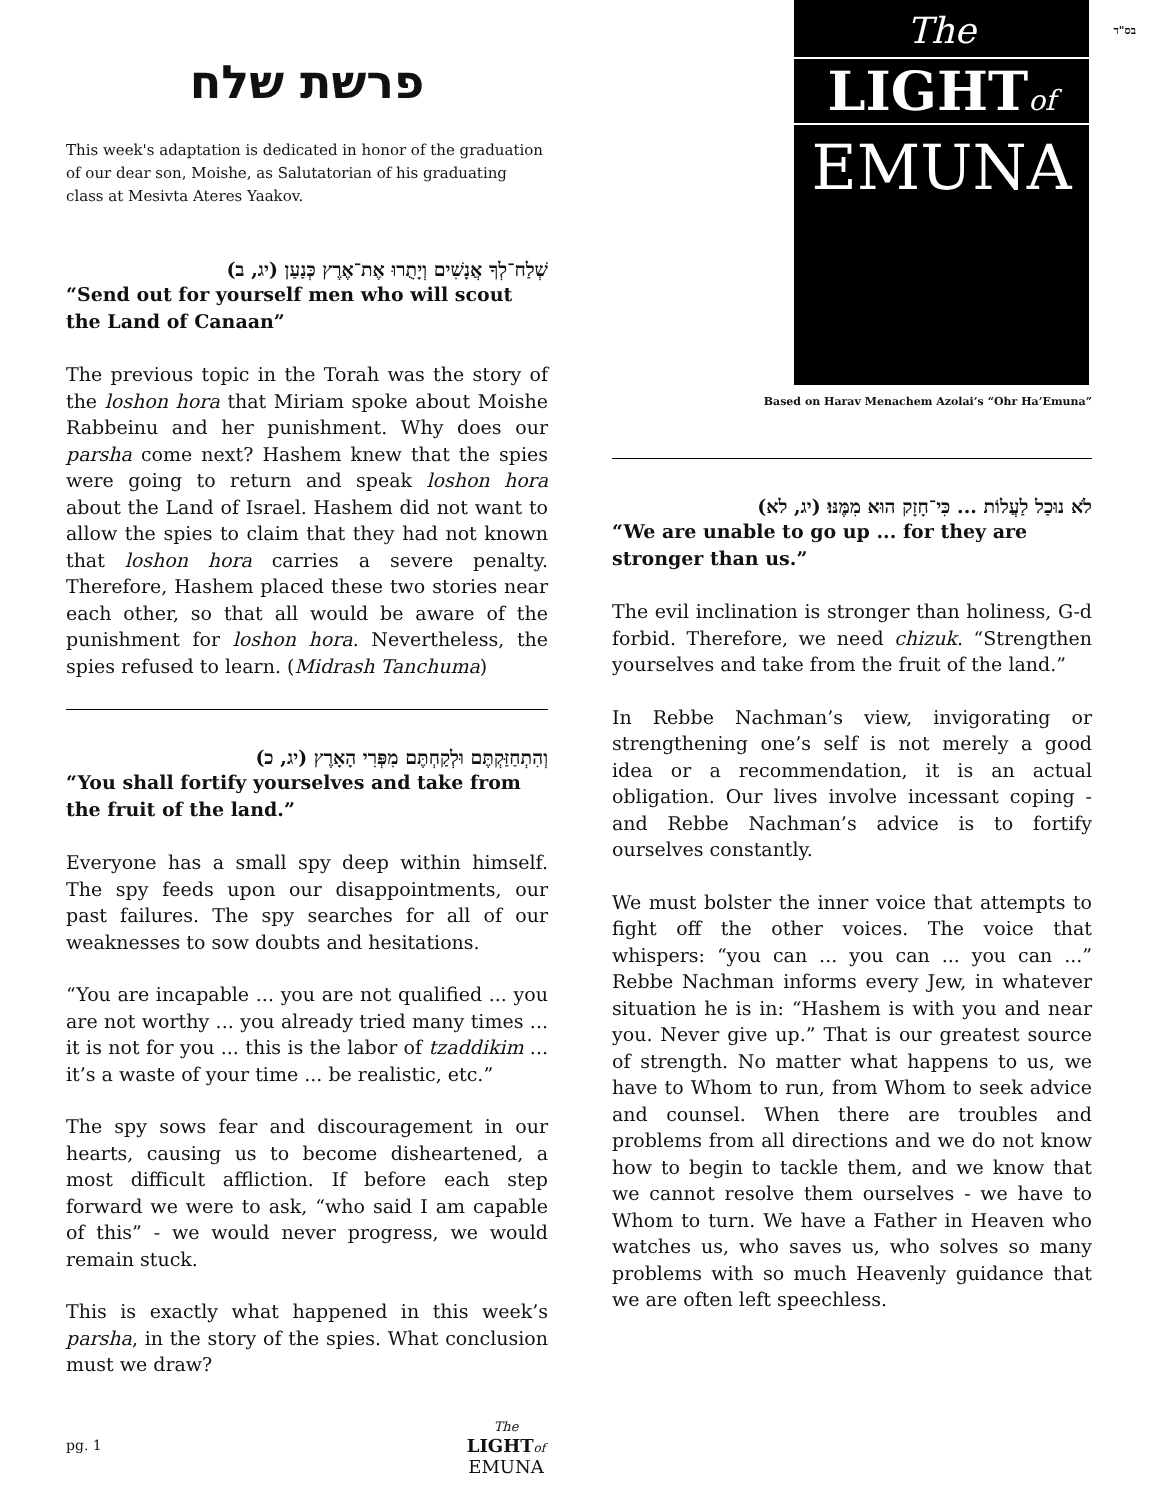בס"ד
פרשת שלח
This week's adaptation is dedicated in honor of the graduation of our dear son, Moishe, as Salutatorian of his graduating class at Mesivta Ateres Yaakov.
שְׁלַח־לְךָ אֲנָשִׁים וְיָתֻרוּ אֶת־אֶרֶץ כְּנַעַן (יג, ב)
“Send out for yourself men who will scout the Land of Canaan”
The previous topic in the Torah was the story of the loshon hora that Miriam spoke about Moishe Rabbeinu and her punishment. Why does our parsha come next? Hashem knew that the spies were going to return and speak loshon hora about the Land of Israel. Hashem did not want to allow the spies to claim that they had not known that loshon hora carries a severe penalty. Therefore, Hashem placed these two stories near each other, so that all would be aware of the punishment for loshon hora. Nevertheless, the spies refused to learn. (Midrash Tanchuma)
וְהִתְחַזַּקְתֶּם וּלְקַחְתֶּם מִפְּרִי הָאָרֶץ (יג, כ)
“You shall fortify yourselves and take from the fruit of the land.”
Everyone has a small spy deep within himself. The spy feeds upon our disappointments, our past failures. The spy searches for all of our weaknesses to sow doubts and hesitations.
“You are incapable ... you are not qualified ... you are not worthy ... you already tried many times ... it is not for you ... this is the labor of tzaddikim ... it’s a waste of your time ... be realistic, etc.”
The spy sows fear and discouragement in our hearts, causing us to become disheartened, a most difficult affliction. If before each step forward we were to ask, “who said I am capable of this” - we would never progress, we would remain stuck.
This is exactly what happened in this week’s parsha, in the story of the spies. What conclusion must we draw?
The
LIGHTof
EMUNA
Based on Harav Menachem Azolai’s “Ohr Ha’Emuna”
לֹא נוּכַל לַעֲלוֹת ... כִּי־חָזָק הוּא מִמֶּנּוּ׃ (יג, לא)
“We are unable to go up ... for they are stronger than us.”
The evil inclination is stronger than holiness, G-d forbid. Therefore, we need chizuk. “Strengthen yourselves and take from the fruit of the land.”
In Rebbe Nachman’s view, invigorating or strengthening one’s self is not merely a good idea or a recommendation, it is an actual obligation. Our lives involve incessant coping - and Rebbe Nachman’s advice is to fortify ourselves constantly.
We must bolster the inner voice that attempts to fight off the other voices. The voice that whispers: “you can ... you can ... you can ...” Rebbe Nachman informs every Jew, in whatever situation he is in: “Hashem is with you and near you. Never give up.” That is our greatest source of strength. No matter what happens to us, we have to Whom to run, from Whom to seek advice and counsel. When there are troubles and problems from all directions and we do not know how to begin to tackle them, and we know that we cannot resolve them ourselves - we have to Whom to turn. We have a Father in Heaven who watches us, who saves us, who solves so many problems with so much Heavenly guidance that we are often left speechless.
pg. 1
The
LIGHT of
EMUNA